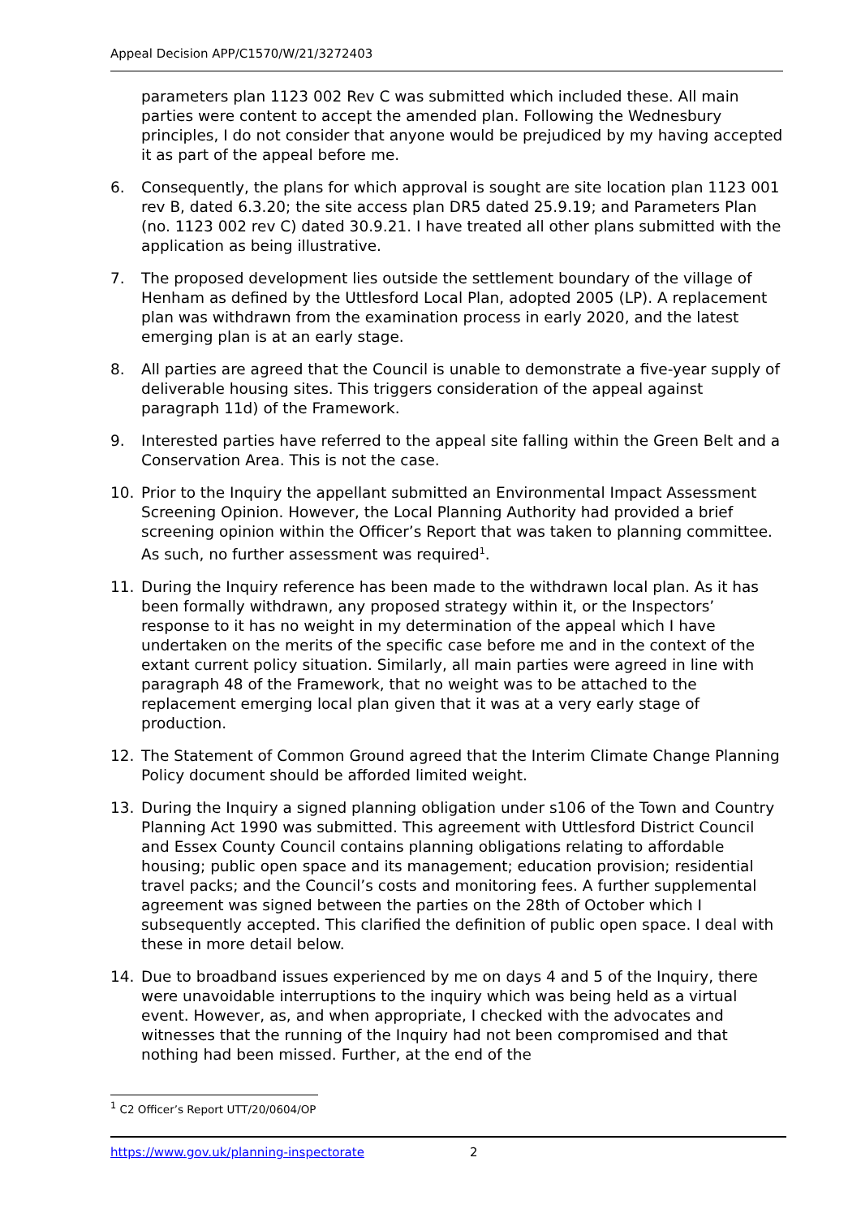Appeal Decision APP/C1570/W/21/3272403
parameters plan 1123 002 Rev C was submitted which included these. All main parties were content to accept the amended plan. Following the Wednesbury principles, I do not consider that anyone would be prejudiced by my having accepted it as part of the appeal before me.
6. Consequently, the plans for which approval is sought are site location plan 1123 001 rev B, dated 6.3.20; the site access plan DR5 dated 25.9.19; and Parameters Plan (no. 1123 002 rev C) dated 30.9.21. I have treated all other plans submitted with the application as being illustrative.
7. The proposed development lies outside the settlement boundary of the village of Henham as defined by the Uttlesford Local Plan, adopted 2005 (LP). A replacement plan was withdrawn from the examination process in early 2020, and the latest emerging plan is at an early stage.
8. All parties are agreed that the Council is unable to demonstrate a five-year supply of deliverable housing sites. This triggers consideration of the appeal against paragraph 11d) of the Framework.
9. Interested parties have referred to the appeal site falling within the Green Belt and a Conservation Area. This is not the case.
10. Prior to the Inquiry the appellant submitted an Environmental Impact Assessment Screening Opinion. However, the Local Planning Authority had provided a brief screening opinion within the Officer’s Report that was taken to planning committee. As such, no further assessment was required<sup>1</sup>.
11. During the Inquiry reference has been made to the withdrawn local plan. As it has been formally withdrawn, any proposed strategy within it, or the Inspectors’ response to it has no weight in my determination of the appeal which I have undertaken on the merits of the specific case before me and in the context of the extant current policy situation. Similarly, all main parties were agreed in line with paragraph 48 of the Framework, that no weight was to be attached to the replacement emerging local plan given that it was at a very early stage of production.
12. The Statement of Common Ground agreed that the Interim Climate Change Planning Policy document should be afforded limited weight.
13. During the Inquiry a signed planning obligation under s106 of the Town and Country Planning Act 1990 was submitted. This agreement with Uttlesford District Council and Essex County Council contains planning obligations relating to affordable housing; public open space and its management; education provision; residential travel packs; and the Council’s costs and monitoring fees. A further supplemental agreement was signed between the parties on the 28th of October which I subsequently accepted. This clarified the definition of public open space. I deal with these in more detail below.
14. Due to broadband issues experienced by me on days 4 and 5 of the Inquiry, there were unavoidable interruptions to the inquiry which was being held as a virtual event. However, as, and when appropriate, I checked with the advocates and witnesses that the running of the Inquiry had not been compromised and that nothing had been missed. Further, at the end of the
<sup>1</sup> C2 Officer’s Report UTT/20/0604/OP
https://www.gov.uk/planning-inspectorate 2